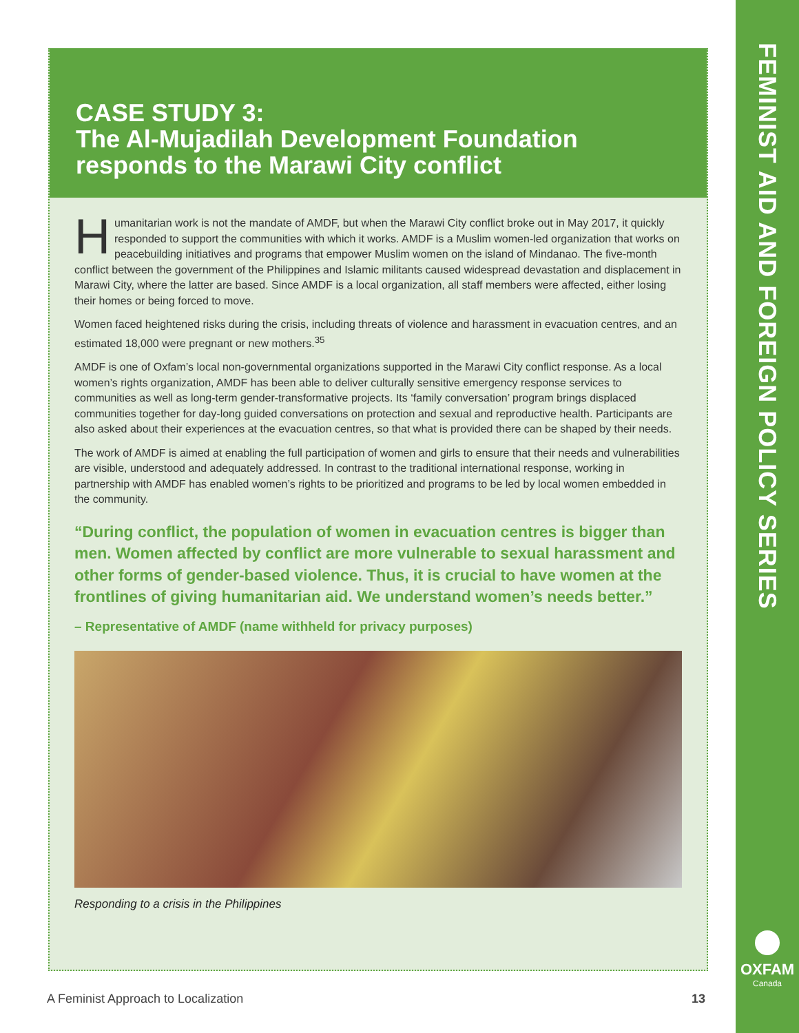FEMINIST AID AND FOREIGN POLICY SERIES
OXFAM
Canada
CASE STUDY 3:
The Al-Mujadilah Development Foundation
responds to the Marawi City conflict
Humanitarian work is not the mandate of AMDF, but when the Marawi City conflict broke out in May 2017, it quickly responded to support the communities with which it works. AMDF is a Muslim women-led organization that works on peacebuilding initiatives and programs that empower Muslim women on the island of Mindanao. The five-month conflict between the government of the Philippines and Islamic militants caused widespread devastation and displacement in Marawi City, where the latter are based. Since AMDF is a local organization, all staff members were affected, either losing their homes or being forced to move.
Women faced heightened risks during the crisis, including threats of violence and harassment in evacuation centres, and an estimated 18,000 were pregnant or new mothers.<sup>35</sup>
AMDF is one of Oxfam’s local non-governmental organizations supported in the Marawi City conflict response. As a local women’s rights organization, AMDF has been able to deliver culturally sensitive emergency response services to communities as well as long-term gender-transformative projects. Its ‘family conversation’ program brings displaced communities together for day-long guided conversations on protection and sexual and reproductive health. Participants are also asked about their experiences at the evacuation centres, so that what is provided there can be shaped by their needs.
The work of AMDF is aimed at enabling the full participation of women and girls to ensure that their needs and vulnerabilities are visible, understood and adequately addressed. In contrast to the traditional international response, working in partnership with AMDF has enabled women’s rights to be prioritized and programs to be led by local women embedded in the community.
“During conflict, the population of women in evacuation centres is bigger than men. Women affected by conflict are more vulnerable to sexual harassment and other forms of gender-based violence. Thus, it is crucial to have women at the frontlines of giving humanitarian aid. We understand women’s needs better.”
– Representative of AMDF (name withheld for privacy purposes)
Responding to a crisis in the Philippines
A Feminist Approach to Localization 13